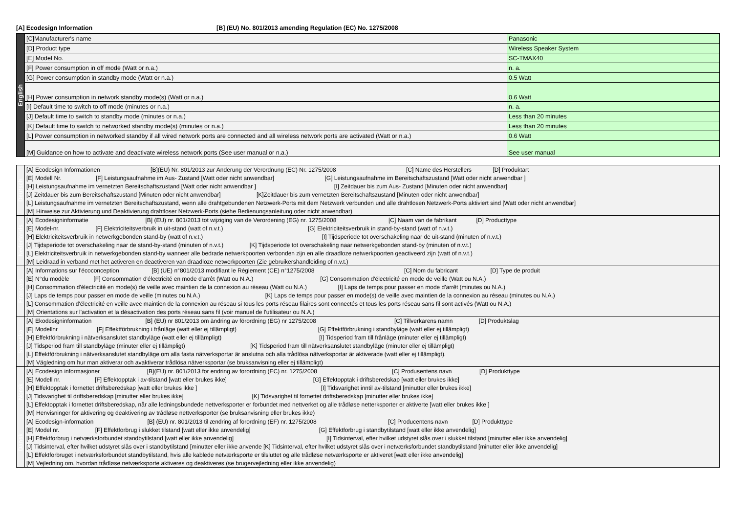[A] Ecodesign Information [B] (EU) No. 801/2013 amending Regulation (EC) No. 1275/2008
| English | [C]Manufacturer's name | Panasonic |
| | [D] Product type | Wireless Speaker System |
| | [E] Model No. | SC-TMAX40 |
| | [F] Power consumption in off mode (Watt or n.a.) | n. a. |
| | [G] Power consumption in standby mode (Watt or n.a.) | 0.5 Watt |
| | [H] Power consumption in network standby mode(s) (Watt or n.a.) | 0.6 Watt |
| | [I] Default time to switch to off mode (minutes or n.a.) | n. a. |
| | [J] Default time to switch to standby mode (minutes or n.a.) | Less than 20 minutes |
| | [K] Default time to switch to networked standby mode(s) (minutes or n.a.) | Less than 20 minutes |
| | [L] Power consumption in networked standby if all wired network ports are connected and all wireless network ports are activated (Watt or n.a.) | 0.6 Watt |
| | [M] Guidance on how to activate and deactivate wireless network ports (See user manual or n.a.) | See user manual |
| Deutsch | [A] Ecodesign Informationen [B](EU) Nr. 801/2013 zur Änderung der Verordnung (EC) Nr. 1275/2008 [C] Name des Herstellers [D] Produktart |
| | [E] Modell Nr. [F] Leistungsaufnahme im Aus- Zustand [Watt oder nicht anwendbar] [G] Leistungsaufnahme im Bereitschaftszustand [Watt oder nicht anwendbar ] |
| | [H] Leistungsaufnahme im vernetzten Bereitschaftszustand [Watt oder nicht anwendbar ] [I] Zeitdauer bis zum Aus- Zustand [Minuten oder nicht anwendbar] |
| | [J] Zeitdauer bis zum Bereitschaftszustand [Minuten oder nicht anwendbar] [K]Zeitdauer bis zum vernetzten Bereitschaftszustand [Minuten oder nicht anwendbar] |
| | [L] Leistungsaufnahme im vernetzten Bereitschaftszustand, wenn alle drahtgebundenen Netzwerk-Ports mit dem Netzwerk verbunden und alle drahtlosen Netzwerk-Ports aktiviert sind [Watt oder nicht anwendbar] |
| | [M] Hinweise zur Aktivierung und Deaktivierung drahtloser Netzwerk-Ports (siehe Bedienungsanleitung oder nicht anwendbar) |
| Nederlands | [A] Ecodesigninformatie [B] (EU) nr. 801/2013 tot wijziging van de Verordening (EG) nr. 1275/2008 [C] Naam van de fabrikant [D] Producttype |
| | [E] Model-nr. [F] Elektriciteitsverbruik in uit-stand (watt of n.v.t.) [G] Elektriciteitsverbruik in stand-by-stand (watt of n.v.t.) |
| | [H] Elektriciteitsverbruik in netwerkgebonden stand-by (watt of n.v.t.) [I] Tijdsperiode tot overschakeling naar de uit-stand (minuten of n.v.t.) |
| | [J] Tijdsperiode tot overschakeling naar de stand-by-stand (minuten of n.v.t.) [K] Tijdsperiode tot overschakeling naar netwerkgebonden stand-by (minuten of n.v.t.) |
| | [L] Elektriciteitsverbruik in netwerkgebonden stand-by wanneer alle bedrade netwerkpoorten verbonden zijn en alle draadloze netwerkpoorten geactiveerd zijn (watt of n.v.t.) |
| | [M] Leidraad in verband met het activeren en deactiveren van draadloze netwerkpoorten (Zie gebruikershandleiding of n.v.t.) |
| Français | [A] Informations sur l'écoconception [B] (UE) n°801/2013 modifiant le Règlement (CE) n°1275/2008 [C] Nom du fabricant [D] Type de produit |
| | [E] N°du modèle [F] Consommation d'électricité en mode d'arrêt (Watt ou N.A.) [G] Consommation d'électricité en mode de veille (Watt ou N.A.) |
| | [H] Consommation d'électricité en mode(s) de veille avec maintien de la connexion au réseau (Watt ou N.A.) [I] Laps de temps pour passer en mode d'arrêt (minutes ou N.A.) |
| | [J] Laps de temps pour passer en mode de veille (minutes ou N.A.) [K] Laps de temps pour passer en mode(s) de veille avec maintien de la connexion au réseau (minutes ou N.A.) |
| | [L] Consommation d'électricité en veille avec maintien de la connexion au réseau si tous les ports réseau filaires sont connectés et tous les ports réseau sans fil sont activés (Watt ou N.A.) |
| | [M] Orientations sur l'activation et la désactivation des ports réseau sans fil (voir manuel de l'utilisateur ou N.A.) |
| Svenska | [A] Ekodesigninformation [B] (EU) nr 801/2013 om ändring av förordning (EG) nr 1275/2008 [C] Tillverkarens namn [D] Produktslag |
| | [E] Modellnr [F] Effektförbrukning i frånläge (watt eller ej tillämpligt) [G] Effektförbrukning i standbyläge (watt eller ej tillämpligt) |
| | [H] Effektförbrukning i nätverksanslutet standbyläge (watt eller ej tillämpligt) [I] Tidsperiod fram till frånläge (minuter eller ej tillämpligt) |
| | [J] Tidsperiod fram till standbyläge (minuter eller ej tillämpligt) [K] Tidsperiod fram till nätverksanslutet standbyläge (minuter eller ej tillämpligt) |
| | [L] Effektförbrukning i nätverksanslutet standbyläge om alla fasta nätverksportar är anslutna och alla trådlösa nätverksportar är aktiverade (watt eller ej tillämpligt). |
| | [M] Vägledning om hur man aktiverar och avaktiverar trådlösa nätverksportar (se bruksanvisning eller ej tillämpligt) |
| Norsk | [A] Ecodesign informasjoner [B](EU) nr. 801/2013 for endring av forordning (EC) nr. 1275/2008 [C] Produsentens navn [D] Produkttype |
| | [E] Modell nr. [F] Effektopptak i av-tilstand [watt eller brukes ikke] [G] Effektopptak i driftsberedskap [watt eller brukes ikke] |
| | [H] Effektopptak i fornettet driftsberedskap [watt eller brukes ikke ] [I] Tidsvarighet inntil av-tilstand [minutter eller brukes ikke] |
| | [J] Tidsvarighet til driftsberedskap [minutter eller brukes ikke] [K] Tidsvarighet til fornettet driftsberedskap [minutter eller brukes ikke] |
| | [L] Effektopptak i fornettet driftsberedskap, når alle ledningsbundede nettverksporter er forbundet med nettverket og alle trådløse netterksporter er aktiverte [watt eller brukes ikke ] |
| | [M] Henvisninger for aktivering og deaktivering av trådløse nettverksporter (se bruksanvisning eller brukes ikke) |
| Dansk | [A] Ecodesign-information [B] (EU) nr. 801/2013 til ændring af forordning (EF) nr. 1275/2008 [C] Producentens navn [D] Produkttype |
| | [E] Model nr. [F] Effektforbrug i slukket tilstand [watt eller ikke anvendelig] [G] Effektforbrug i standbytilstand [watt eller ikke anvendelig] |
| | [H] Effektforbrug i netværksforbundet standbytilstand [watt eller ikke anvendelig] [I] Tidsinterval, efter hvilket udstyret slås over i slukket tilstand [minutter eller ikke anvendelig] |
| | [J] Tidsinterval, efter hvilket udstyret slås over i standbytilstand [minutter eller ikke anvende [K] Tidsinterval, efter hvilket udstyret slås over i netværksforbundet standbytilstand [minutter eller ikke anvendelig] |
| | [L] Effektforbruget i netværksforbundet standbytilstand, hvis alle kablede netværksporte er tilsluttet og alle trådløse netværksporte er aktiveret [watt eller ikke anvendelig] |
| | [M] Vejledning om, hvordan trådløse netværksporte aktiveres og deaktiveres (se brugervejledning eller ikke anvendelig) |